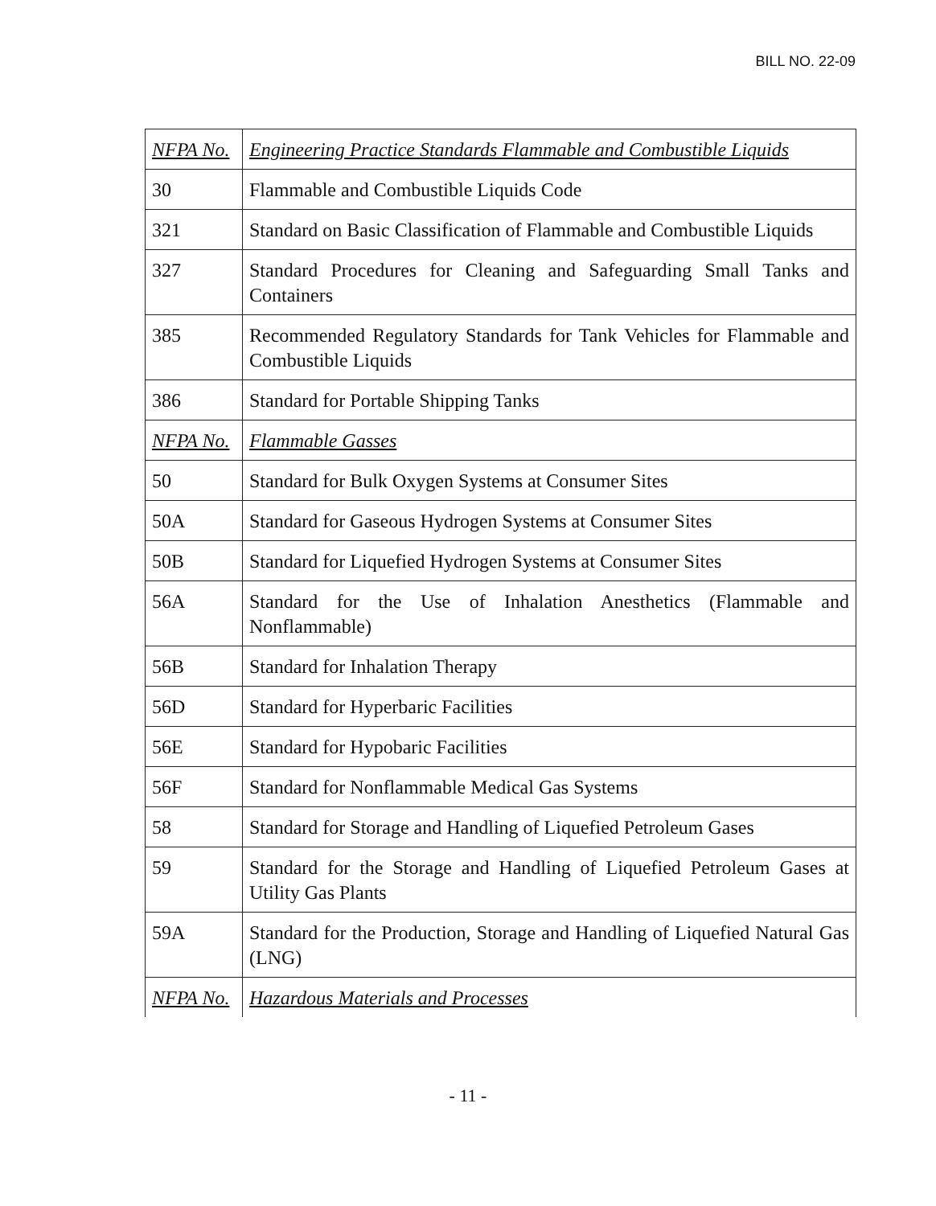BILL NO. 22-09
| NFPA No. | Engineering Practice Standards Flammable and Combustible Liquids |
| 30 | Flammable and Combustible Liquids Code |
| 321 | Standard on Basic Classification of Flammable and Combustible Liquids |
| 327 | Standard Procedures for Cleaning and Safeguarding Small Tanks and Containers |
| 385 | Recommended Regulatory Standards for Tank Vehicles for Flammable and Combustible Liquids |
| 386 | Standard for Portable Shipping Tanks |
| NFPA No. | Flammable Gasses |
| 50 | Standard for Bulk Oxygen Systems at Consumer Sites |
| 50A | Standard for Gaseous Hydrogen Systems at Consumer Sites |
| 50B | Standard for Liquefied Hydrogen Systems at Consumer Sites |
| 56A | Standard for the Use of Inhalation Anesthetics (Flammable and Nonflammable) |
| 56B | Standard for Inhalation Therapy |
| 56D | Standard for Hyperbaric Facilities |
| 56E | Standard for Hypobaric Facilities |
| 56F | Standard for Nonflammable Medical Gas Systems |
| 58 | Standard for Storage and Handling of Liquefied Petroleum Gases |
| 59 | Standard for the Storage and Handling of Liquefied Petroleum Gases at Utility Gas Plants |
| 59A | Standard for the Production, Storage and Handling of Liquefied Natural Gas (LNG) |
| NFPA No. | Hazardous Materials and Processes |
- 11 -